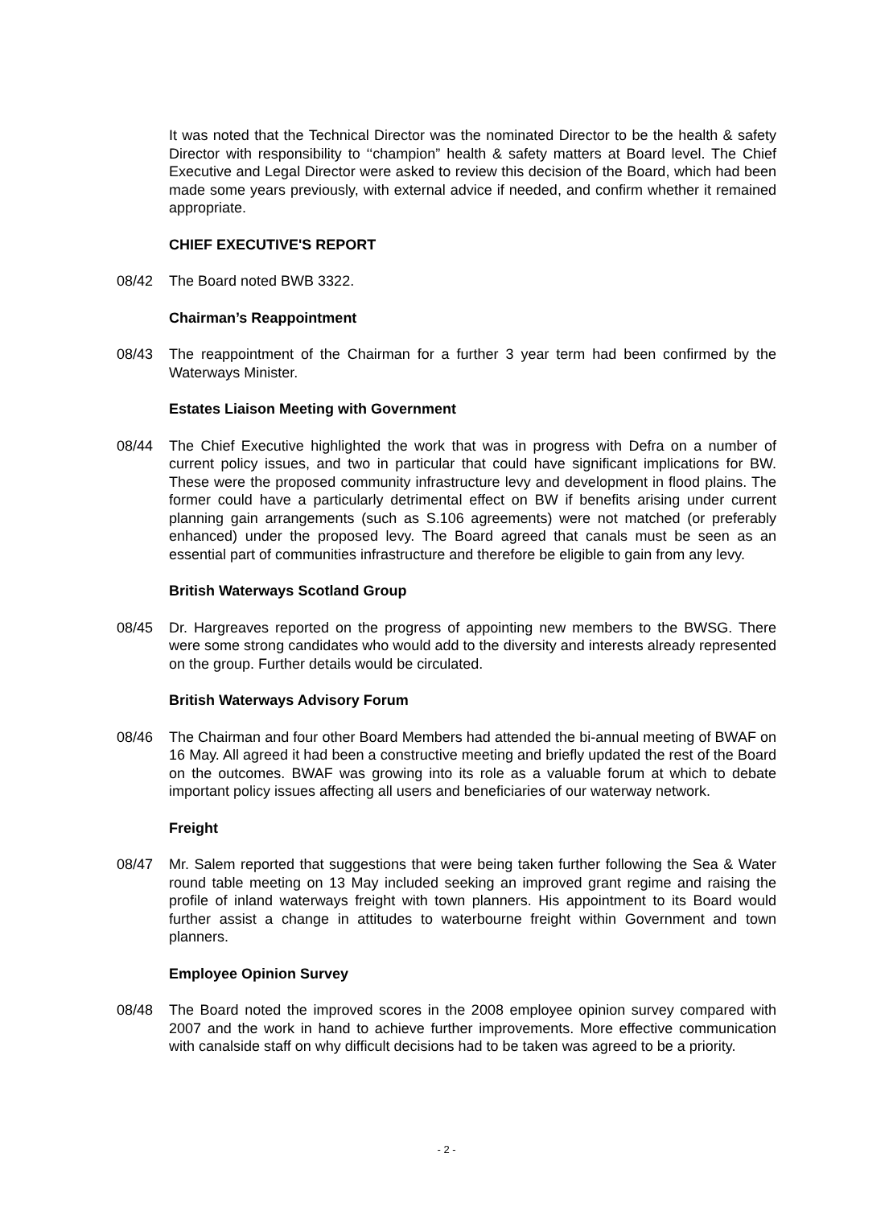It was noted that the Technical Director was the nominated Director to be the health & safety Director with responsibility to ‘‘champion” health & safety matters at Board level. The Chief Executive and Legal Director were asked to review this decision of the Board, which had been made some years previously, with external advice if needed, and confirm whether it remained appropriate.
CHIEF EXECUTIVE'S REPORT
08/42 The Board noted BWB 3322.
Chairman’s Reappointment
08/43 The reappointment of the Chairman for a further 3 year term had been confirmed by the Waterways Minister.
Estates Liaison Meeting with Government
08/44 The Chief Executive highlighted the work that was in progress with Defra on a number of current policy issues, and two in particular that could have significant implications for BW. These were the proposed community infrastructure levy and development in flood plains. The former could have a particularly detrimental effect on BW if benefits arising under current planning gain arrangements (such as S.106 agreements) were not matched (or preferably enhanced) under the proposed levy. The Board agreed that canals must be seen as an essential part of communities infrastructure and therefore be eligible to gain from any levy.
British Waterways Scotland Group
08/45 Dr. Hargreaves reported on the progress of appointing new members to the BWSG. There were some strong candidates who would add to the diversity and interests already represented on the group. Further details would be circulated.
British Waterways Advisory Forum
08/46 The Chairman and four other Board Members had attended the bi-annual meeting of BWAF on 16 May. All agreed it had been a constructive meeting and briefly updated the rest of the Board on the outcomes. BWAF was growing into its role as a valuable forum at which to debate important policy issues affecting all users and beneficiaries of our waterway network.
Freight
08/47 Mr. Salem reported that suggestions that were being taken further following the Sea & Water round table meeting on 13 May included seeking an improved grant regime and raising the profile of inland waterways freight with town planners. His appointment to its Board would further assist a change in attitudes to waterbourne freight within Government and town planners.
Employee Opinion Survey
08/48 The Board noted the improved scores in the 2008 employee opinion survey compared with 2007 and the work in hand to achieve further improvements. More effective communication with canalside staff on why difficult decisions had to be taken was agreed to be a priority.
- 2 -